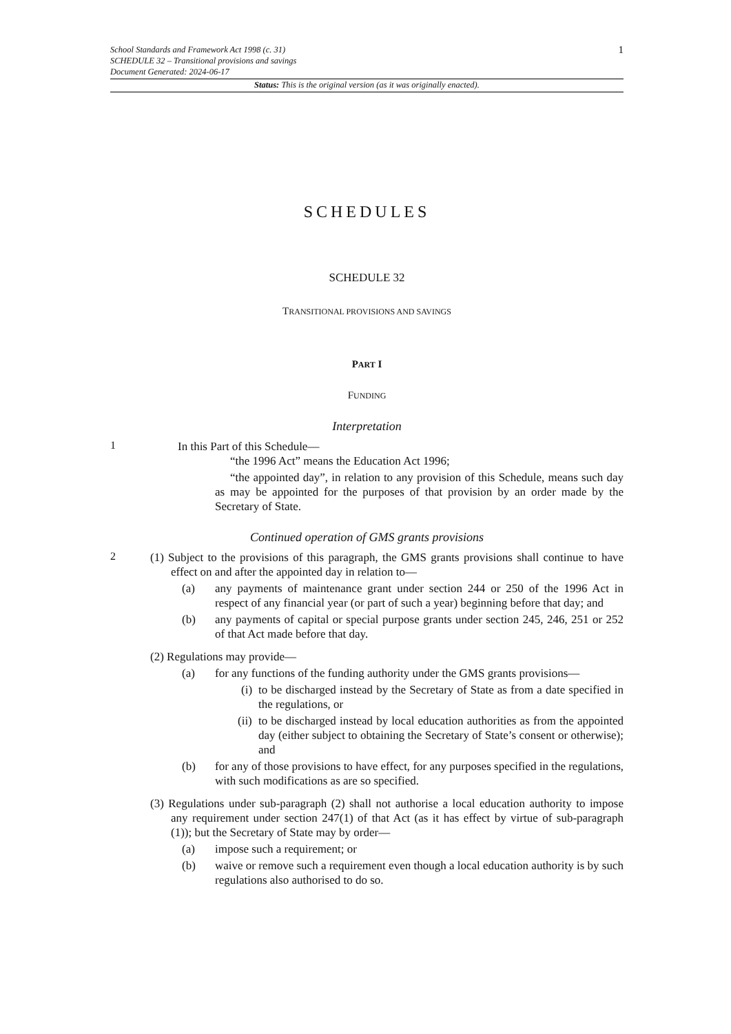School Standards and Framework Act 1998 (c. 31)
SCHEDULE 32 – Transitional provisions and savings
Document Generated: 2024-06-17
1
Status: This is the original version (as it was originally enacted).
SCHEDULES
SCHEDULE 32
TRANSITIONAL PROVISIONS AND SAVINGS
PART I
FUNDING
Interpretation
1
In this Part of this Schedule—
“the 1996 Act” means the Education Act 1996;
“the appointed day”, in relation to any provision of this Schedule, means such day as may be appointed for the purposes of that provision by an order made by the Secretary of State.
Continued operation of GMS grants provisions
2
(1) Subject to the provisions of this paragraph, the GMS grants provisions shall continue to have effect on and after the appointed day in relation to—
(a) any payments of maintenance grant under section 244 or 250 of the 1996 Act in respect of any financial year (or part of such a year) beginning before that day; and
(b) any payments of capital or special purpose grants under section 245, 246, 251 or 252 of that Act made before that day.
(2) Regulations may provide—
(a) for any functions of the funding authority under the GMS grants provisions—
(i)
to be discharged instead by the Secretary of State as from a date specified in the regulations, or
(ii)
to be discharged instead by local education authorities as from the appointed day (either subject to obtaining the Secretary of State’s consent or otherwise); and
(b) for any of those provisions to have effect, for any purposes specified in the regulations, with such modifications as are so specified.
(3) Regulations under sub-paragraph (2) shall not authorise a local education authority to impose any requirement under section 247(1) of that Act (as it has effect by virtue of sub-paragraph (1)); but the Secretary of State may by order—
(a) impose such a requirement; or
(b) waive or remove such a requirement even though a local education authority is by such regulations also authorised to do so.